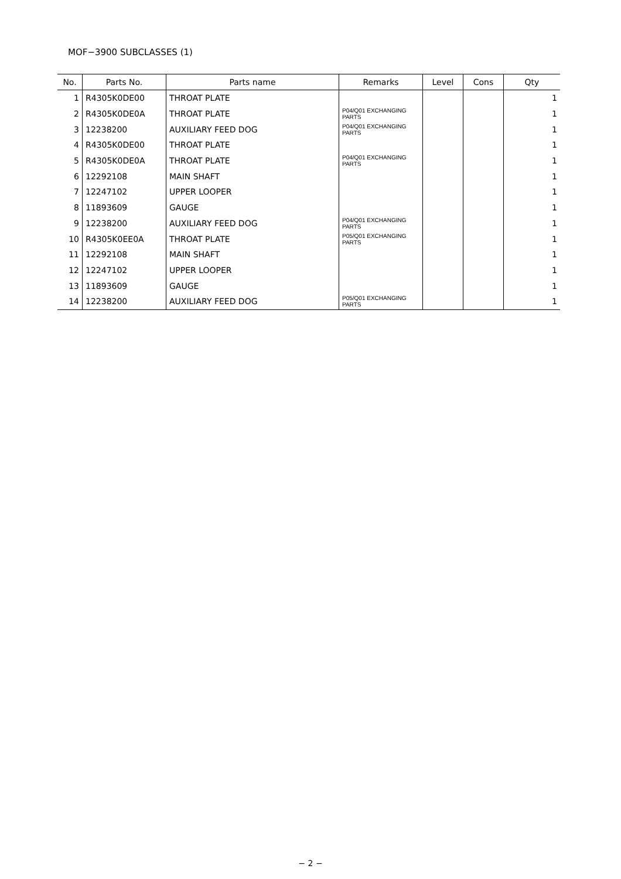MOF−3900 SUBCLASSES (1)
| No. | Parts No. | Parts name | Remarks | Level | Cons | Qty |
| --- | --- | --- | --- | --- | --- | --- |
| 1 | R4305K0DE00 | THROAT PLATE | | | | 1 |
| 2 | R4305K0DE0A | THROAT PLATE | P04/Q01 EXCHANGING PARTS | | | 1 |
| 3 | 12238200 | AUXILIARY FEED DOG | P04/Q01 EXCHANGING PARTS | | | 1 |
| 4 | R4305K0DE00 | THROAT PLATE | | | | 1 |
| 5 | R4305K0DE0A | THROAT PLATE | P04/Q01 EXCHANGING PARTS | | | 1 |
| 6 | 12292108 | MAIN SHAFT | | | | 1 |
| 7 | 12247102 | UPPER LOOPER | | | | 1 |
| 8 | 11893609 | GAUGE | | | | 1 |
| 9 | 12238200 | AUXILIARY FEED DOG | P04/Q01 EXCHANGING PARTS | | | 1 |
| 10 | R4305K0EE0A | THROAT PLATE | P05/Q01 EXCHANGING PARTS | | | 1 |
| 11 | 12292108 | MAIN SHAFT | | | | 1 |
| 12 | 12247102 | UPPER LOOPER | | | | 1 |
| 13 | 11893609 | GAUGE | | | | 1 |
| 14 | 12238200 | AUXILIARY FEED DOG | P05/Q01 EXCHANGING PARTS | | | 1 |
− 2 −